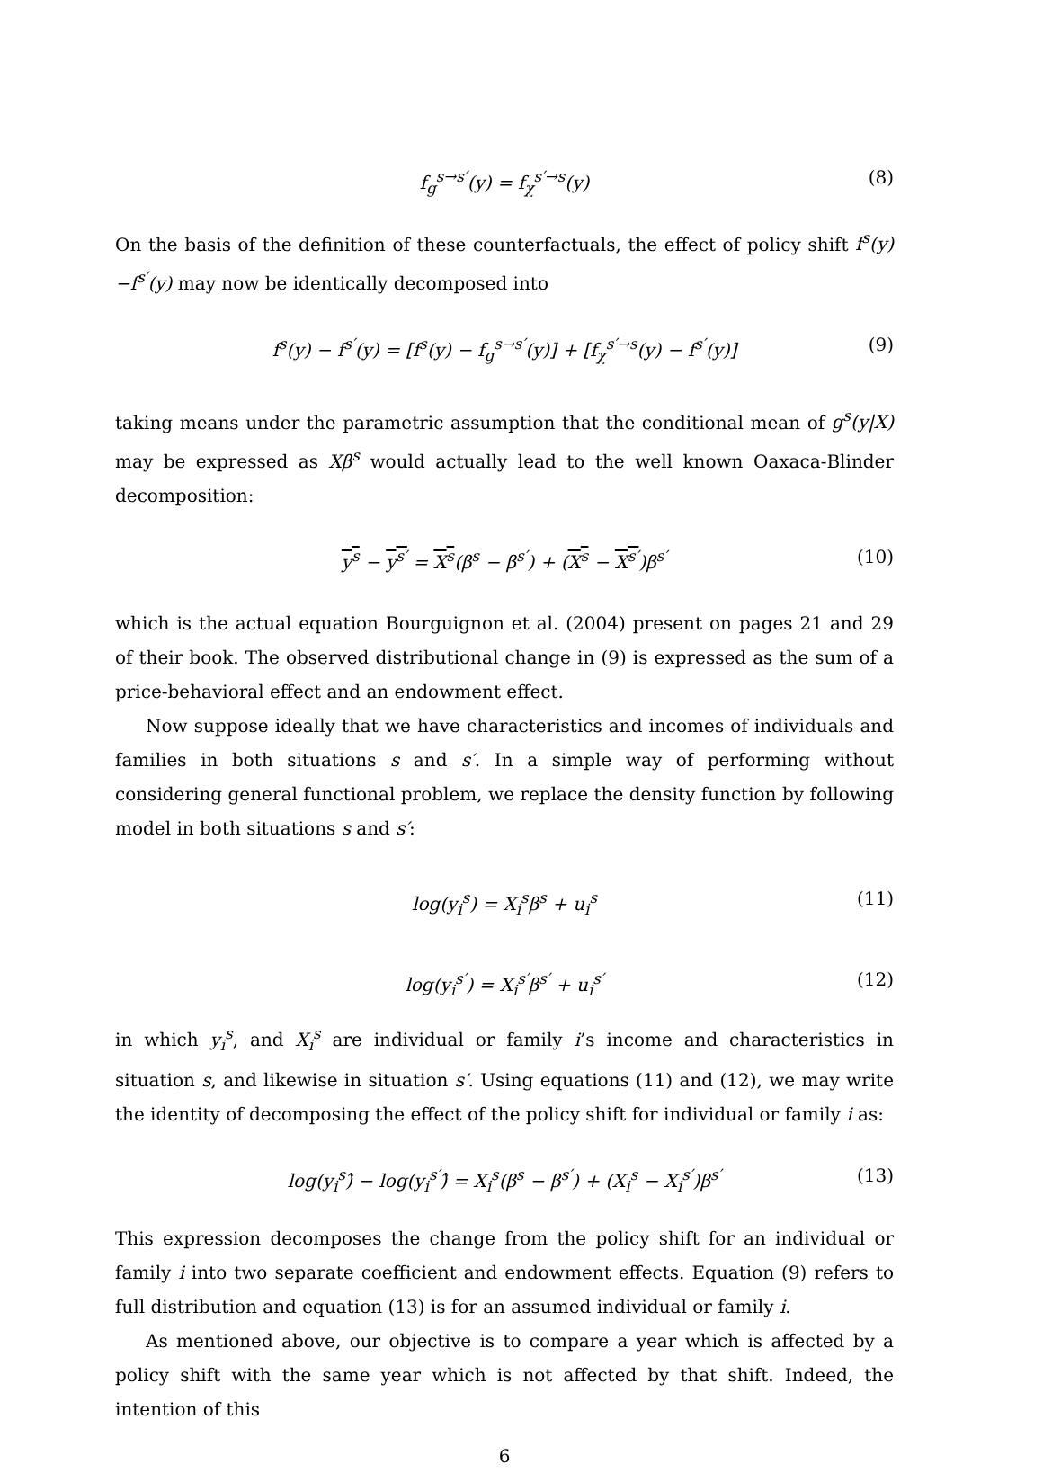f<sub>g</sub><sup>s→s′</sup>(y) = f<sub>χ</sub><sup>s′→s</sup>(y) (8)
On the basis of the definition of these counterfactuals, the effect of policy shift f<sup>s</sup>(y)−f<sup>s′</sup>(y) may now be identically decomposed into
f<sup>s</sup>(y) − f<sup>s′</sup>(y) = [f<sup>s</sup>(y) − f<sub>g</sub><sup>s→s′</sup>(y)] + [f<sub>χ</sub><sup>s′→s</sup>(y) − f<sup>s′</sup>(y)] (9)
taking means under the parametric assumption that the conditional mean of g<sup>s</sup>(y|X) may be expressed as Xβ<sup>s</sup> would actually lead to the well known Oaxaca-Blinder decomposition:
y<sup>s</sup> − y<sup>s′</sup> = X<sup>s</sup>(β<sup>s</sup> − β<sup>s′</sup>) + (X<sup>s</sup> − X<sup>s′</sup>)β<sup>s′</sup> (10)
which is the actual equation Bourguignon et al. (2004) present on pages 21 and 29 of their book. The observed distributional change in (9) is expressed as the sum of a price-behavioral effect and an endowment effect.
Now suppose ideally that we have characteristics and incomes of individuals and families in both situations s and s′. In a simple way of performing without considering general functional problem, we replace the density function by following model in both situations s and s′:
log(y<sub>i</sub><sup>s</sup>) = X<sub>i</sub><sup>s</sup>β<sup>s</sup> + u<sub>i</sub><sup>s</sup> (11)
log(y<sub>i</sub><sup>s′</sup>) = X<sub>i</sub><sup>s′</sup>β<sup>s′</sup> + u<sub>i</sub><sup>s′</sup> (12)
in which y<sub>i</sub><sup>s</sup>, and X<sub>i</sub><sup>s</sup> are individual or family i’s income and characteristics in situation s, and likewise in situation s′. Using equations (11) and (12), we may write the identity of decomposing the effect of the policy shift for individual or family i as:
log(y<sub>i</sub><sup>s</sup>)̂ − log(y<sub>i</sub><sup>s′</sup>)̂ = X<sub>i</sub><sup>s</sup>(β<sup>s</sup> − β<sup>s′</sup>) + (X<sub>i</sub><sup>s</sup> − X<sub>i</sub><sup>s′</sup>)β<sup>s′</sup> (13)
This expression decomposes the change from the policy shift for an individual or family i into two separate coefficient and endowment effects. Equation (9) refers to full distribution and equation (13) is for an assumed individual or family i.
As mentioned above, our objective is to compare a year which is affected by a policy shift with the same year which is not affected by that shift. Indeed, the intention of this
6